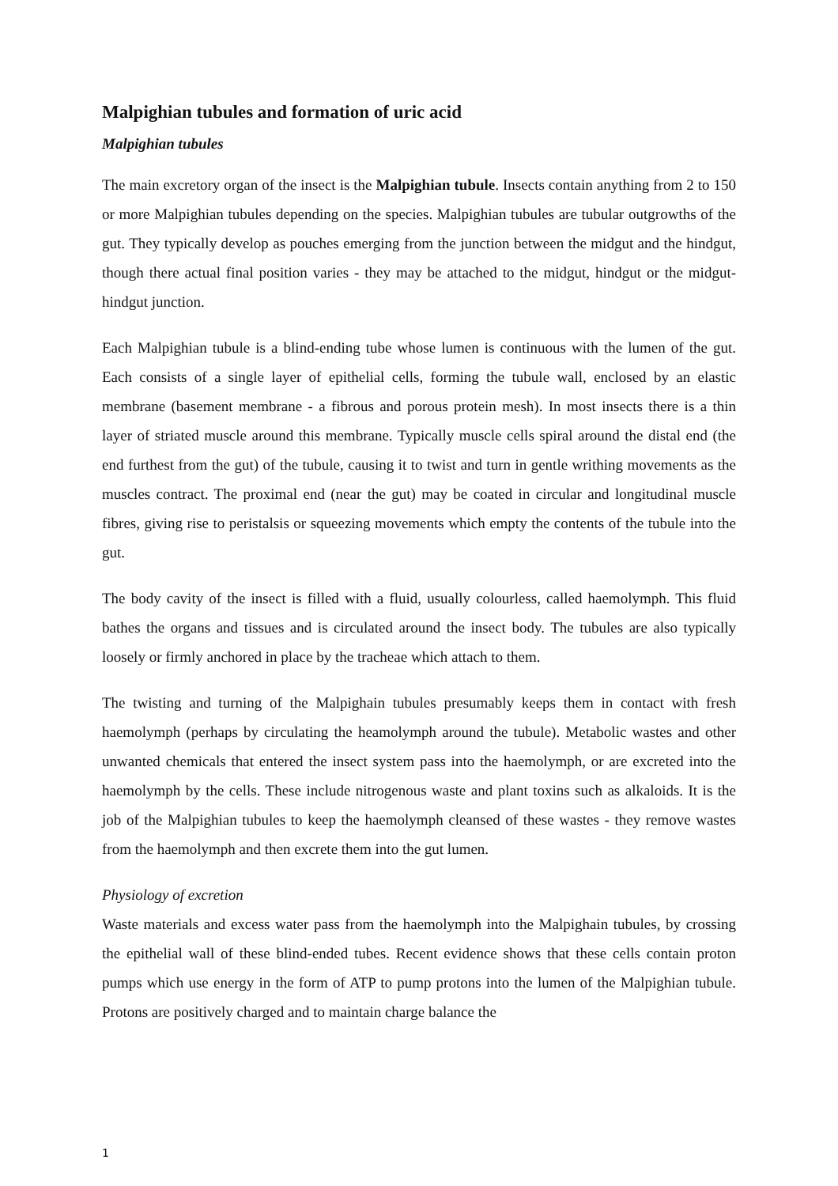Malpighian tubules and formation of uric acid
Malpighian tubules
The main excretory organ of the insect is the Malpighian tubule. Insects contain anything from 2 to 150 or more Malpighian tubules depending on the species. Malpighian tubules are tubular outgrowths of the gut. They typically develop as pouches emerging from the junction between the midgut and the hindgut, though there actual final position varies - they may be attached to the midgut, hindgut or the midgut-hindgut junction.
Each Malpighian tubule is a blind-ending tube whose lumen is continuous with the lumen of the gut. Each consists of a single layer of epithelial cells, forming the tubule wall, enclosed by an elastic membrane (basement membrane - a fibrous and porous protein mesh). In most insects there is a thin layer of striated muscle around this membrane. Typically muscle cells spiral around the distal end (the end furthest from the gut) of the tubule, causing it to twist and turn in gentle writhing movements as the muscles contract. The proximal end (near the gut) may be coated in circular and longitudinal muscle fibres, giving rise to peristalsis or squeezing movements which empty the contents of the tubule into the gut.
The body cavity of the insect is filled with a fluid, usually colourless, called haemolymph. This fluid bathes the organs and tissues and is circulated around the insect body. The tubules are also typically loosely or firmly anchored in place by the tracheae which attach to them.
The twisting and turning of the Malpighain tubules presumably keeps them in contact with fresh haemolymph (perhaps by circulating the heamolymph around the tubule). Metabolic wastes and other unwanted chemicals that entered the insect system pass into the haemolymph, or are excreted into the haemolymph by the cells. These include nitrogenous waste and plant toxins such as alkaloids. It is the job of the Malpighian tubules to keep the haemolymph cleansed of these wastes - they remove wastes from the haemolymph and then excrete them into the gut lumen.
Physiology of excretion
Waste materials and excess water pass from the haemolymph into the Malpighain tubules, by crossing the epithelial wall of these blind-ended tubes. Recent evidence shows that these cells contain proton pumps which use energy in the form of ATP to pump protons into the lumen of the Malpighian tubule. Protons are positively charged and to maintain charge balance the
1